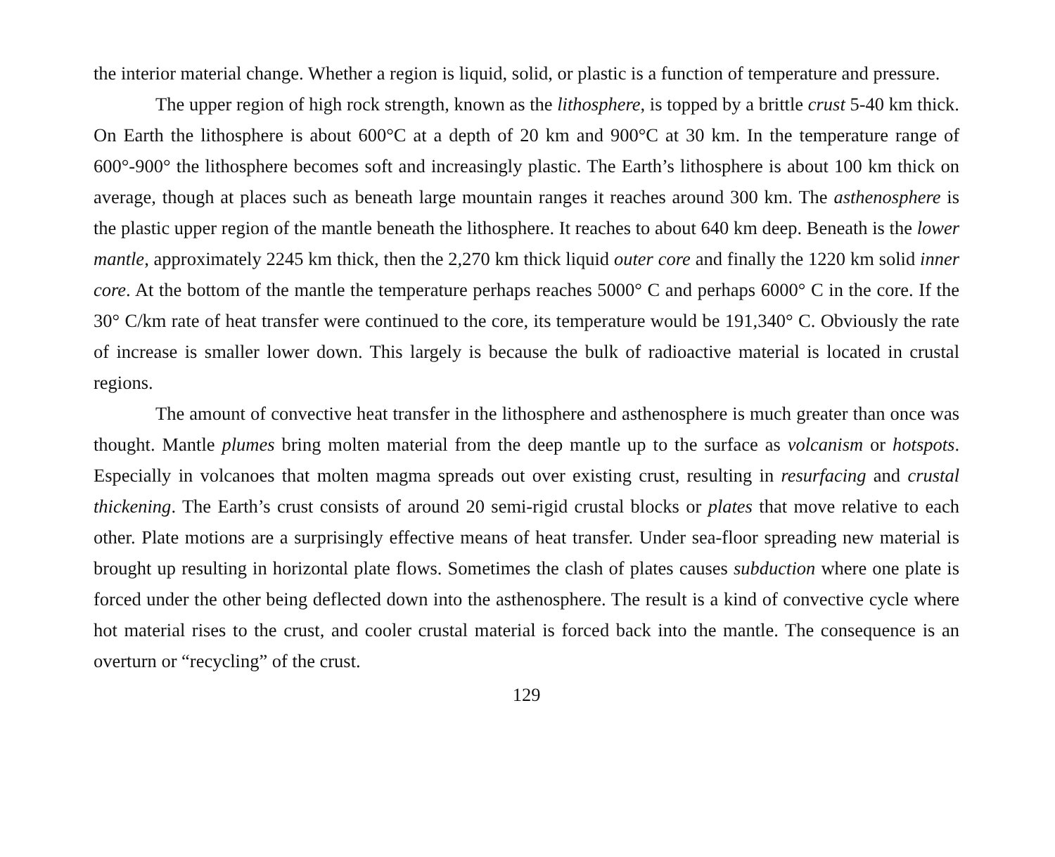the interior material change. Whether a region is liquid, solid, or plastic is a function of temperature and pressure.
The upper region of high rock strength, known as the lithosphere, is topped by a brittle crust 5-40 km thick. On Earth the lithosphere is about 600°C at a depth of 20 km and 900°C at 30 km. In the temperature range of 600°-900° the lithosphere becomes soft and increasingly plastic. The Earth’s lithosphere is about 100 km thick on average, though at places such as beneath large mountain ranges it reaches around 300 km. The asthenosphere is the plastic upper region of the mantle beneath the lithosphere. It reaches to about 640 km deep. Beneath is the lower mantle, approximately 2245 km thick, then the 2,270 km thick liquid outer core and finally the 1220 km solid inner core. At the bottom of the mantle the temperature perhaps reaches 5000° C and perhaps 6000° C in the core. If the 30° C/km rate of heat transfer were continued to the core, its temperature would be 191,340° C. Obviously the rate of increase is smaller lower down. This largely is because the bulk of radioactive material is located in crustal regions.
The amount of convective heat transfer in the lithosphere and asthenosphere is much greater than once was thought. Mantle plumes bring molten material from the deep mantle up to the surface as volcanism or hotspots. Especially in volcanoes that molten magma spreads out over existing crust, resulting in resurfacing and crustal thickening. The Earth’s crust consists of around 20 semi-rigid crustal blocks or plates that move relative to each other. Plate motions are a surprisingly effective means of heat transfer. Under sea-floor spreading new material is brought up resulting in horizontal plate flows. Sometimes the clash of plates causes subduction where one plate is forced under the other being deflected down into the asthenosphere. The result is a kind of convective cycle where hot material rises to the crust, and cooler crustal material is forced back into the mantle. The consequence is an overturn or “recycling” of the crust.
129